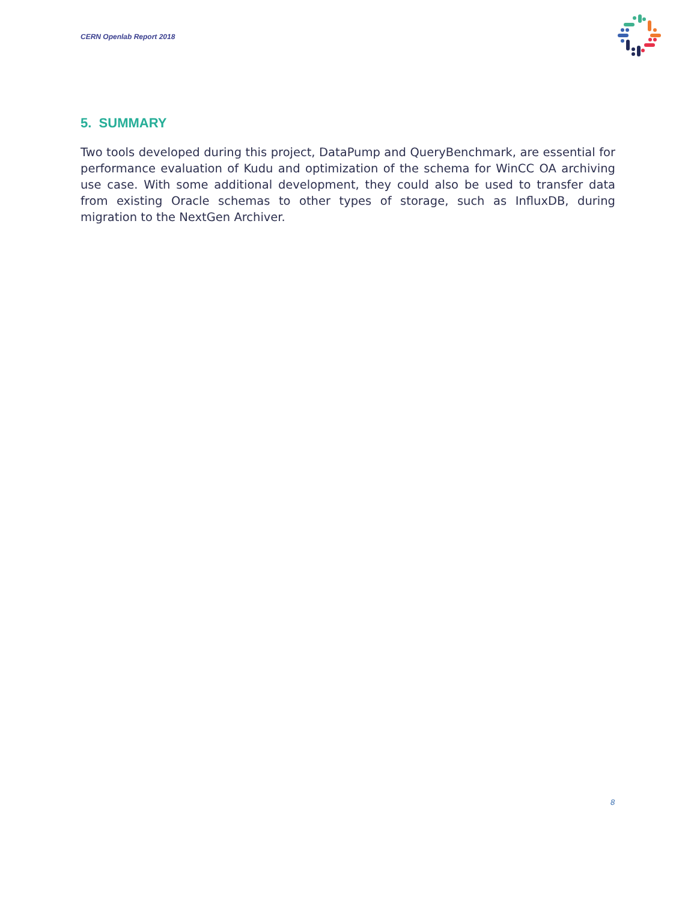CERN Openlab Report 2018
5. SUMMARY
Two tools developed during this project, DataPump and QueryBenchmark, are essential for performance evaluation of Kudu and optimization of the schema for WinCC OA archiving use case. With some additional development, they could also be used to transfer data from existing Oracle schemas to other types of storage, such as InfluxDB, during migration to the NextGen Archiver.
8